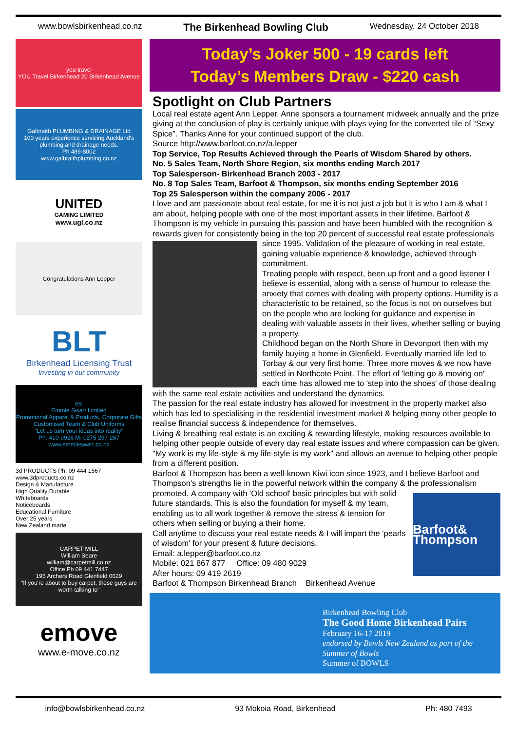www.bowlsbirkenhead.co.nz The Birkenhead Bowling Club Wednesday, 24 October 2018
you travel
YOU Travel Birkenhead 20 Birkenhead Avenue
Galbraith PLUMBING & DRAINAGE Ltd
100 years experience servicing Auckland's plumbing and drainage needs.
Ph 489-8002
www.galbraithplumbing.co.nz
UNITED
GAMING LIMITED
www.ugl.co.nz
Congratulations Ann Lepper
BLT
Birkenhead Licensing Trust
Investing in our community
esl
Emmie Swart Limited
Promotional Apparel & Products, Corporate Gifts
Customised Team & Club Uniforms
"Let us turn your ideas into reality"
Ph: 410-0926 M: 0275 297-287 www.emmieswart.co.nz
3d PRODUCTS Ph: 09 444 1567 www.3dproducts.co.nz
Design & Manufacture
High Quality Durable
Whiteboards
Noticeboards
Educational Furniture
Over 25 years
New Zealand made
CARPET MILL
William Beare
william@carpetmill.co.nz
Office Ph 09 441 7447
195 Archers Road Glenfield 0629
"If you're about to buy carpet, these guys are worth talking to"
emove
www.e-move.co.nz
Today’s Joker 500 - 19 cards left
Today’s Members Draw - $220 cash
Spotlight on Club Partners
Local real estate agent Ann Lepper. Anne sponsors a tournament midweek annually and the prize giving at the conclusion of play is certainly unique with plays vying for the converted tile of “Sexy Spice”. Thanks Anne for your continued support of the club.
Source http://www.barfoot.co.nz/a.lepper
Top Service, Top Results Achieved through the Pearls of Wisdom Shared by others.
No. 5 Sales Team, North Shore Region, six months ending March 2017
Top Salesperson- Birkenhead Branch 2003 - 2017
No. 8 Top Sales Team, Barfoot & Thompson, six months ending September 2016
Top 25 Salesperson within the company 2006 - 2017
I love and am passionate about real estate, for me it is not just a job but it is who I am & what I am about, helping people with one of the most important assets in their lifetime. Barfoot & Thompson is my vehicle in pursuing this passion and have been humbled with the recognition & rewards given for consistently being in the top 20 percent of successful real estate professionals since 1995. Validation of the pleasure of working in real estate, gaining valuable experience & knowledge, achieved through commitment.
Treating people with respect, been up front and a good listener I believe is essential, along with a sense of humour to release the anxiety that comes with dealing with property options. Humility is a characteristic to be retained, so the focus is not on ourselves but on the people who are looking for guidance and expertise in dealing with valuable assets in their lives, whether selling or buying a property.
Childhood began on the North Shore in Devonport then with my family buying a home in Glenfield. Eventually married life led to Torbay & our very first home. Three more moves & we now have settled in Northcote Point. The effort of 'letting go & moving on' each time has allowed me to 'step into the shoes' of those dealing with the same real estate activities and understand the dynamics.
The passion for the real estate industry has allowed for investment in the property market also which has led to specialising in the residential investment market & helping many other people to realise financial success & independence for themselves.
Living & breathing real estate is an exciting & rewarding lifestyle, making resources available to helping other people outside of every day real estate issues and where compassion can be given. "My work is my life-style & my life-style is my work" and allows an avenue to helping other people from a different position.
Barfoot & Thompson has been a well-known Kiwi icon since 1923, and I believe Barfoot and Thompson's strengths lie in the powerful network within the company & the professionalism promoted.
Barfoot& Thompson
A company with 'Old school' basic principles but with solid future standards. This is also the foundation for myself & my team, enabling us to all work together & remove the stress & tension for others when selling or buying a their home.
Call anytime to discuss your real estate needs & I will impart the 'pearls of wisdom' for your present & future decisions.
Email: a.lepper@barfoot.co.nz
Mobile: 021 867 877 Office: 09 480 9029
After hours: 09 419 2619
Barfoot & Thompson Birkenhead Branch Birkenhead Avenue
Birkenhead Bowling Club
The Good Home Birkenhead Pairs
February 16-17 2019
endorsed by Bowls New Zealand as part of the Summer of Bowls
Summer of BOWLS
info@bowlsbirkenhead.co.nz 93 Mokoia Road, Birkenhead Ph: 480 7493